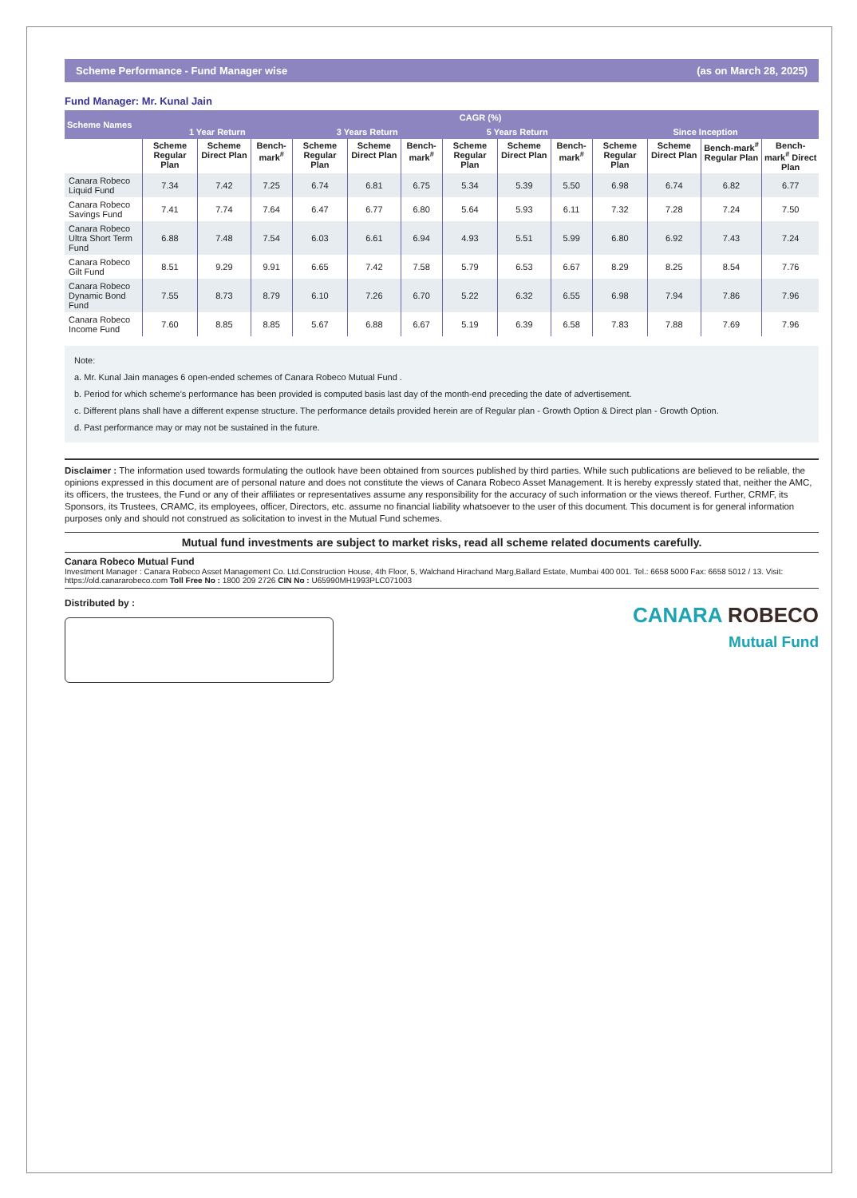Scheme Performance - Fund Manager wise (as on March 28, 2025)
Fund Manager: Mr. Kunal Jain
| Scheme Names | CAGR (%) | | | | | | | | | | | | |
| --- | --- | --- | --- | --- | --- | --- | --- | --- | --- | --- | --- | --- | --- |
| | 1 Year Return | | | 3 Years Return | | | 5 Years Return | | | Since Inception | | | |
| | Scheme Regular Plan | Scheme Direct Plan | Bench-mark<sup>#</sup> | Scheme Regular Plan | Scheme Direct Plan | Bench-mark<sup>#</sup> | Scheme Regular Plan | Scheme Direct Plan | Bench-mark<sup>#</sup> | Scheme Regular Plan | Scheme Direct Plan | Bench-mark<sup>#</sup> Regular Plan | Bench-mark<sup>#</sup> Direct Plan |
| Canara Robeco Liquid Fund | 7.34 | 7.42 | 7.25 | 6.74 | 6.81 | 6.75 | 5.34 | 5.39 | 5.50 | 6.98 | 6.74 | 6.82 | 6.77 |
| Canara Robeco Savings Fund | 7.41 | 7.74 | 7.64 | 6.47 | 6.77 | 6.80 | 5.64 | 5.93 | 6.11 | 7.32 | 7.28 | 7.24 | 7.50 |
| Canara Robeco Ultra Short Term Fund | 6.88 | 7.48 | 7.54 | 6.03 | 6.61 | 6.94 | 4.93 | 5.51 | 5.99 | 6.80 | 6.92 | 7.43 | 7.24 |
| Canara Robeco Gilt Fund | 8.51 | 9.29 | 9.91 | 6.65 | 7.42 | 7.58 | 5.79 | 6.53 | 6.67 | 8.29 | 8.25 | 8.54 | 7.76 |
| Canara Robeco Dynamic Bond Fund | 7.55 | 8.73 | 8.79 | 6.10 | 7.26 | 6.70 | 5.22 | 6.32 | 6.55 | 6.98 | 7.94 | 7.86 | 7.96 |
| Canara Robeco Income Fund | 7.60 | 8.85 | 8.85 | 5.67 | 6.88 | 6.67 | 5.19 | 6.39 | 6.58 | 7.83 | 7.88 | 7.69 | 7.96 |
Note:
a. Mr. Kunal Jain manages 6 open-ended schemes of Canara Robeco Mutual Fund .
b. Period for which scheme's performance has been provided is computed basis last day of the month-end preceding the date of advertisement.
c. Different plans shall have a different expense structure. The performance details provided herein are of Regular plan - Growth Option & Direct plan - Growth Option.
d. Past performance may or may not be sustained in the future.
Disclaimer : The information used towards formulating the outlook have been obtained from sources published by third parties. While such publications are believed to be reliable, the opinions expressed in this document are of personal nature and does not constitute the views of Canara Robeco Asset Management. It is hereby expressly stated that, neither the AMC, its officers, the trustees, the Fund or any of their affiliates or representatives assume any responsibility for the accuracy of such information or the views thereof. Further, CRMF, its Sponsors, its Trustees, CRAMC, its employees, officer, Directors, etc. assume no financial liability whatsoever to the user of this document. This document is for general information purposes only and should not construed as solicitation to invest in the Mutual Fund schemes.
Mutual fund investments are subject to market risks, read all scheme related documents carefully.
Canara Robeco Mutual Fund
Investment Manager : Canara Robeco Asset Management Co. Ltd.Construction House, 4th Floor, 5, Walchand Hirachand Marg,Ballard Estate, Mumbai 400 001. Tel.: 6658 5000 Fax: 6658 5012 / 13. Visit: https://old.canararobeco.com Toll Free No : 1800 209 2726 CIN No : U65990MH1993PLC071003
Distributed by :
CANARA ROBECO
Mutual Fund